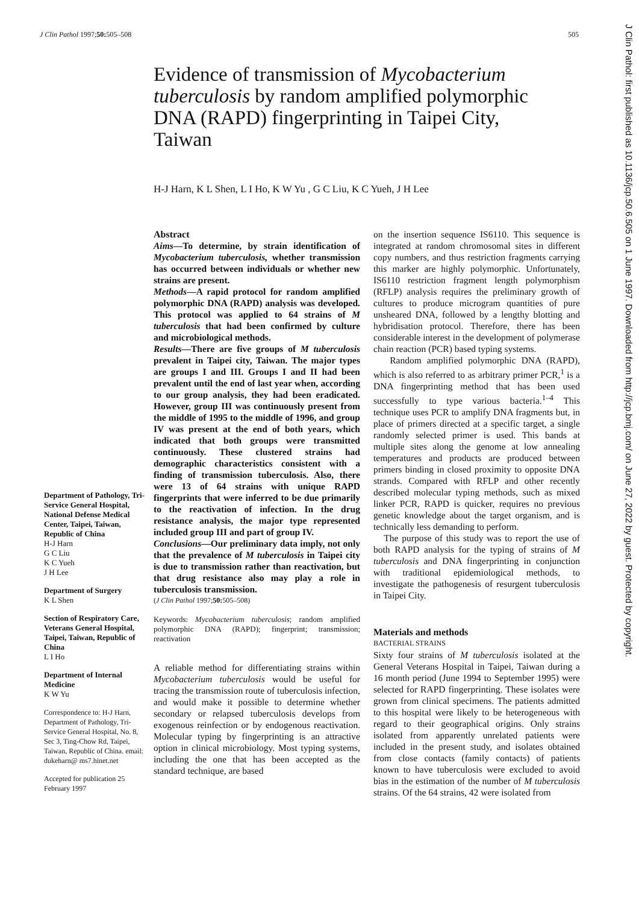J Clin Pathol 1997;50: 505–508 505
J Clin Pathol: first published as 10.1136/jcp.50.6.505 on 1 June 1997. Downloaded from http://jcp.bmj.com/ on June 27, 2022 by guest. Protected by copyright.
Evidence of transmission of Mycobacterium tuberculosis by random amplified polymorphic DNA (RAPD) fingerprinting in Taipei City, Taiwan
H-J Harn, K L Shen, L I Ho, K W Yu , G C Liu, K C Yueh, J H Lee
Department of Pathology, Tri-Service General Hospital, National Defense Medical Center, Taipei, Taiwan, Republic of China
H-J Harn
G C Liu
K C Yueh
J H Lee
Department of Surgery
K L Shen
Section of Respiratory Care, Veterans General Hospital, Taipei, Taiwan, Republic of China
L I Ho
Department of Internal Medicine
K W Yu
Correspondence to: H-J Harn, Department of Pathology, Tri-Service General Hospital, No. 8, Sec 3, Ting-Chow Rd, Taipei, Taiwan, Republic of China. email: dukeharn@ ms7.hinet.net
Accepted for publication 25 February 1997
Abstract
Aims—To determine, by strain identification of Mycobacterium tuberculosis, whether transmission has occurred between individuals or whether new strains are present.
Methods—A rapid protocol for random amplified polymorphic DNA (RAPD) analysis was developed. This protocol was applied to 64 strains of M tuberculosis that had been confirmed by culture and microbiological methods.
Results—There are five groups of M tuberculosis prevalent in Taipei city, Taiwan. The major types are groups I and III. Groups I and II had been prevalent until the end of last year when, according to our group analysis, they had been eradicated. However, group III was continuously present from the middle of 1995 to the middle of 1996, and group IV was present at the end of both years, which indicated that both groups were transmitted continuously. These clustered strains had demographic characteristics consistent with a finding of transmission tuberculosis. Also, there were 13 of 64 strains with unique RAPD fingerprints that were inferred to be due primarily to the reactivation of infection. In the drug resistance analysis, the major type represented included group III and part of group IV.
Conclusions—Our preliminary data imply, not only that the prevalence of M tuberculosis in Taipei city is due to transmission rather than reactivation, but that drug resistance also may play a role in tuberculosis transmission.
(J Clin Pathol 1997;50: 505–508)
Keywords: Mycobacterium tuberculosis; random amplified polymorphic DNA (RAPD); fingerprint; transmission; reactivation
A reliable method for differentiating strains within Mycobacterium tuberculosis would be useful for tracing the transmission route of tuberculosis infection, and would make it possible to determine whether secondary or relapsed tuberculosis develops from exogenous reinfection or by endogenous reactivation. Molecular typing by fingerprinting is an attractive option in clinical microbiology. Most typing systems, including the one that has been accepted as the standard technique, are based
on the insertion sequence IS6110. This sequence is integrated at random chromosomal sites in different copy numbers, and thus restriction fragments carrying this marker are highly polymorphic. Unfortunately, IS6110 restriction fragment length polymorphism (RFLP) analysis requires the preliminary growth of cultures to produce microgram quantities of pure unsheared DNA, followed by a lengthy blotting and hybridisation protocol. Therefore, there has been considerable interest in the development of polymerase chain reaction (PCR) based typing systems.
Random amplified polymorphic DNA (RAPD), which is also referred to as arbitrary primer PCR,<sup>1</sup> is a DNA fingerprinting method that has been used successfully to type various bacteria.<sup>1–4</sup> This technique uses PCR to amplify DNA fragments but, in place of primers directed at a specific target, a single randomly selected primer is used. This bands at multiple sites along the genome at low annealing temperatures and products are produced between primers binding in closed proximity to opposite DNA strands. Compared with RFLP and other recently described molecular typing methods, such as mixed linker PCR, RAPD is quicker, requires no previous genetic knowledge about the target organism, and is technically less demanding to perform.
The purpose of this study was to report the use of both RAPD analysis for the typing of strains of M tuberculosis and DNA fingerprinting in conjunction with traditional epidemiological methods, to investigate the pathogenesis of resurgent tuberculosis in Taipei City.
Materials and methods
BACTERIAL STRAINS
Sixty four strains of M tuberculosis isolated at the General Veterans Hospital in Taipei, Taiwan during a 16 month period (June 1994 to September 1995) were selected for RAPD fingerprinting. These isolates were grown from clinical specimens. The patients admitted to this hospital were likely to be heterogeneous with regard to their geographical origins. Only strains isolated from apparently unrelated patients were included in the present study, and isolates obtained from close contacts (family contacts) of patients known to have tuberculosis were excluded to avoid bias in the estimation of the number of M tuberculosis strains. Of the 64 strains, 42 were isolated from